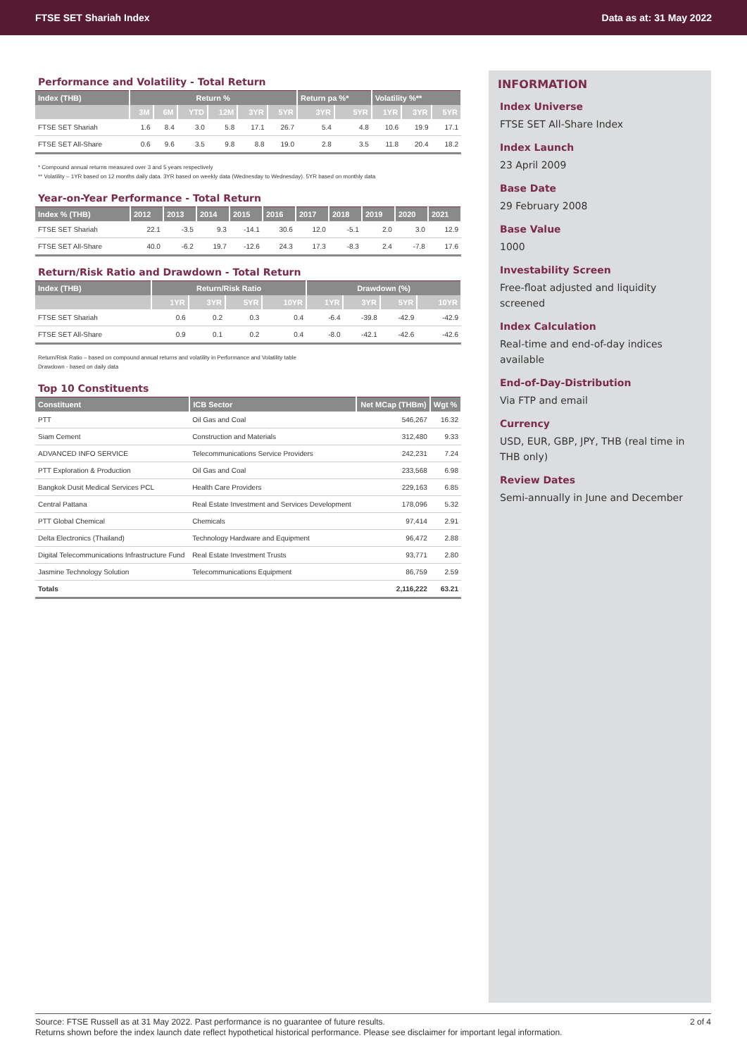FTSE SET Shariah Index Data as at: 31 May 2022
Performance and Volatility - Total Return
| Index (THB) | Return % | | | | | | Return pa %* | | Volatility %** | | |
| --- | --- | --- | --- | --- | --- | --- | --- | --- | --- | --- | --- |
| | 3M | 6M | YTD | 12M | 3YR | 5YR | 3YR | 5YR | 1YR | 3YR | 5YR |
| FTSE SET Shariah | 1.6 | 8.4 | 3.0 | 5.8 | 17.1 | 26.7 | 5.4 | 4.8 | 10.6 | 19.9 | 17.1 |
| FTSE SET All-Share | 0.6 | 9.6 | 3.5 | 9.8 | 8.8 | 19.0 | 2.8 | 3.5 | 11.8 | 20.4 | 18.2 |
* Compound annual returns measured over 3 and 5 years respectively
** Volatility – 1YR based on 12 months daily data. 3YR based on weekly data (Wednesday to Wednesday). 5YR based on monthly data
Year-on-Year Performance - Total Return
| Index % (THB) | 2012 | 2013 | 2014 | 2015 | 2016 | 2017 | 2018 | 2019 | 2020 | 2021 |
| --- | --- | --- | --- | --- | --- | --- | --- | --- | --- | --- |
| FTSE SET Shariah | 22.1 | -3.5 | 9.3 | -14.1 | 30.6 | 12.0 | -5.1 | 2.0 | 3.0 | 12.9 |
| FTSE SET All-Share | 40.0 | -6.2 | 19.7 | -12.6 | 24.3 | 17.3 | -8.3 | 2.4 | -7.8 | 17.6 |
Return/Risk Ratio and Drawdown - Total Return
| Index (THB) | Return/Risk Ratio | | | | Drawdown (%) | | | |
| --- | --- | --- | --- | --- | --- | --- | --- | --- |
| | 1YR | 3YR | 5YR | 10YR | 1YR | 3YR | 5YR | 10YR |
| FTSE SET Shariah | 0.6 | 0.2 | 0.3 | 0.4 | -6.4 | -39.8 | -42.9 | -42.9 |
| FTSE SET All-Share | 0.9 | 0.1 | 0.2 | 0.4 | -8.0 | -42.1 | -42.6 | -42.6 |
Return/Risk Ratio – based on compound annual returns and volatility in Performance and Volatility table
Drawdown - based on daily data
Top 10 Constituents
| Constituent | ICB Sector | Net MCap (THBm) | Wgt % |
| --- | --- | --- | --- |
| PTT | Oil Gas and Coal | 546,267 | 16.32 |
| Siam Cement | Construction and Materials | 312,480 | 9.33 |
| ADVANCED INFO SERVICE | Telecommunications Service Providers | 242,231 | 7.24 |
| PTT Exploration & Production | Oil Gas and Coal | 233,568 | 6.98 |
| Bangkok Dusit Medical Services PCL | Health Care Providers | 229,163 | 6.85 |
| Central Pattana | Real Estate Investment and Services Development | 178,096 | 5.32 |
| PTT Global Chemical | Chemicals | 97,414 | 2.91 |
| Delta Electronics (Thailand) | Technology Hardware and Equipment | 96,472 | 2.88 |
| Digital Telecommunications Infrastructure Fund | Real Estate Investment Trusts | 93,771 | 2.80 |
| Jasmine Technology Solution | Telecommunications Equipment | 86,759 | 2.59 |
| Totals | | 2,116,222 | 63.21 |
INFORMATION
Index Universe
FTSE SET All-Share Index
Index Launch
23 April 2009
Base Date
29 February 2008
Base Value
1000
Investability Screen
Free-float adjusted and liquidity screened
Index Calculation
Real-time and end-of-day indices available
End-of-Day-Distribution
Via FTP and email
Currency
USD, EUR, GBP, JPY, THB (real time in THB only)
Review Dates
Semi-annually in June and December
Source: FTSE Russell as at 31 May 2022. Past performance is no guarantee of future results. 2 of 4
Returns shown before the index launch date reflect hypothetical historical performance. Please see disclaimer for important legal information.